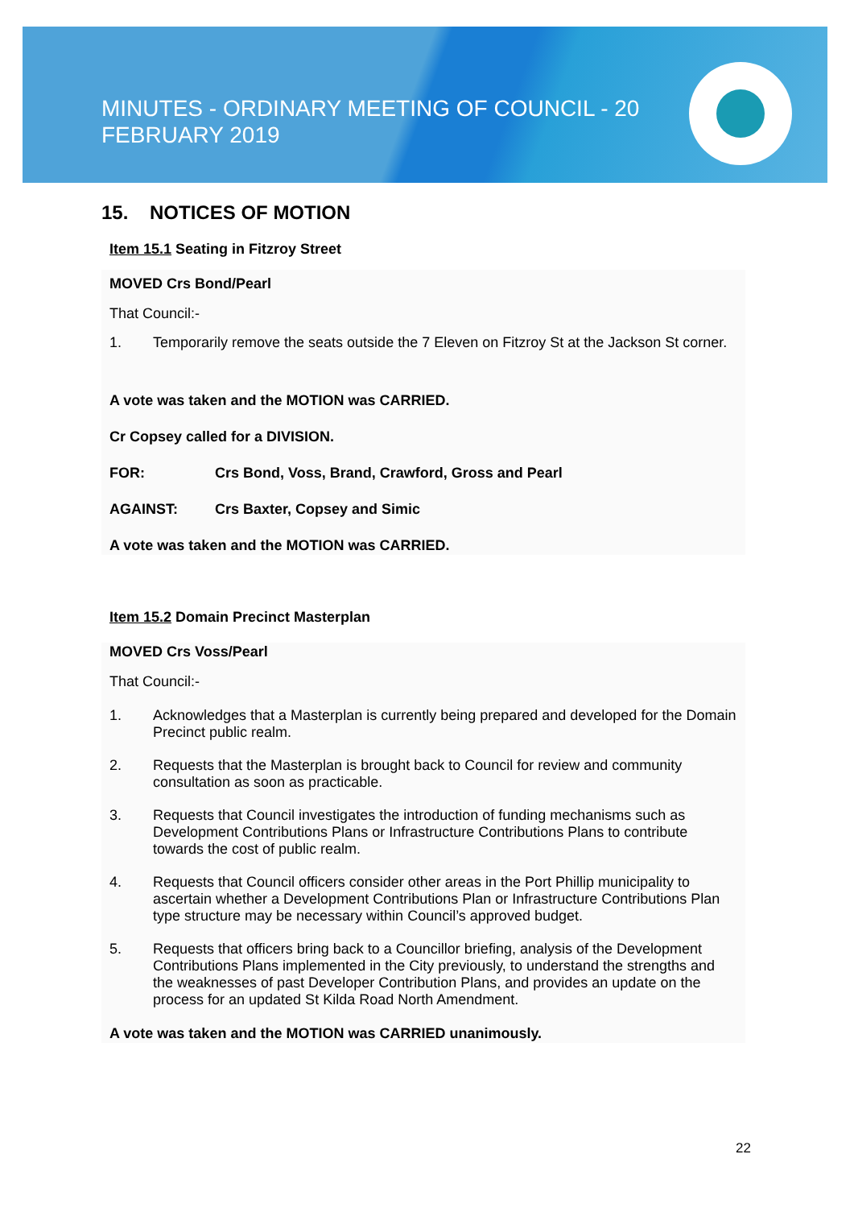MINUTES - ORDINARY MEETING OF COUNCIL - 20 FEBRUARY 2019
15. NOTICES OF MOTION
Item 15.1 Seating in Fitzroy Street
MOVED Crs Bond/Pearl
That Council:-
1. Temporarily remove the seats outside the 7 Eleven on Fitzroy St at the Jackson St corner.
A vote was taken and the MOTION was CARRIED.
Cr Copsey called for a DIVISION.
FOR: Crs Bond, Voss, Brand, Crawford, Gross and Pearl
AGAINST: Crs Baxter, Copsey and Simic
A vote was taken and the MOTION was CARRIED.
Item 15.2 Domain Precinct Masterplan
MOVED Crs Voss/Pearl
That Council:-
1. Acknowledges that a Masterplan is currently being prepared and developed for the Domain Precinct public realm.
2. Requests that the Masterplan is brought back to Council for review and community consultation as soon as practicable.
3. Requests that Council investigates the introduction of funding mechanisms such as Development Contributions Plans or Infrastructure Contributions Plans to contribute towards the cost of public realm.
4. Requests that Council officers consider other areas in the Port Phillip municipality to ascertain whether a Development Contributions Plan or Infrastructure Contributions Plan type structure may be necessary within Council’s approved budget.
5. Requests that officers bring back to a Councillor briefing, analysis of the Development Contributions Plans implemented in the City previously, to understand the strengths and the weaknesses of past Developer Contribution Plans, and provides an update on the process for an updated St Kilda Road North Amendment.
A vote was taken and the MOTION was CARRIED unanimously.
22